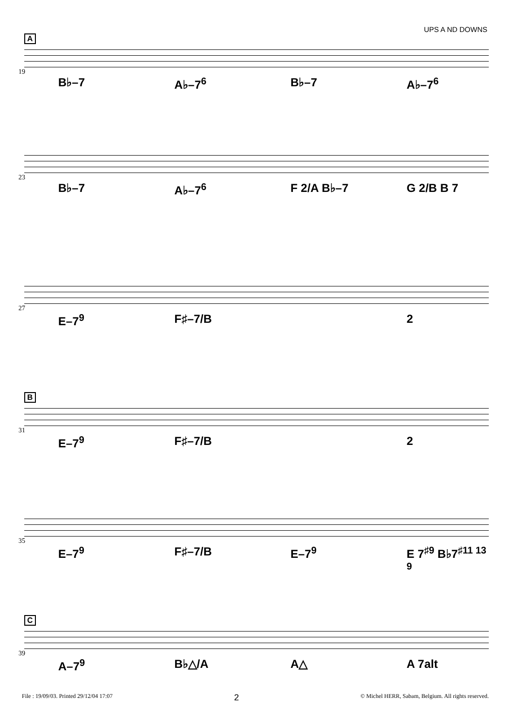UPS A ND DOWNS
A
19
B♭–7 A♭–7<sup>6</sup> B♭–7 A♭–7<sup>6</sup>
23
B♭–7 A♭–7<sup>6</sup> F 2/A B♭–7 G 2/B B 7
27
E–7<sup>9</sup> F♯–7/B 2
B
31
E–7<sup>9</sup> F♯–7/B 2
35
E–7<sup>9</sup> F♯–7/B E–7<sup>9</sup> E 7<sup>♯9</sup> B♭7<sup>♯11 13 9</sup>
C
39
A–7<sup>9</sup> B♭△/A A△ A 7alt
File : 19/09/03. Printed 29/12/04 17:07 2 © Michel HERR, Sabam, Belgium. All rights reserved.